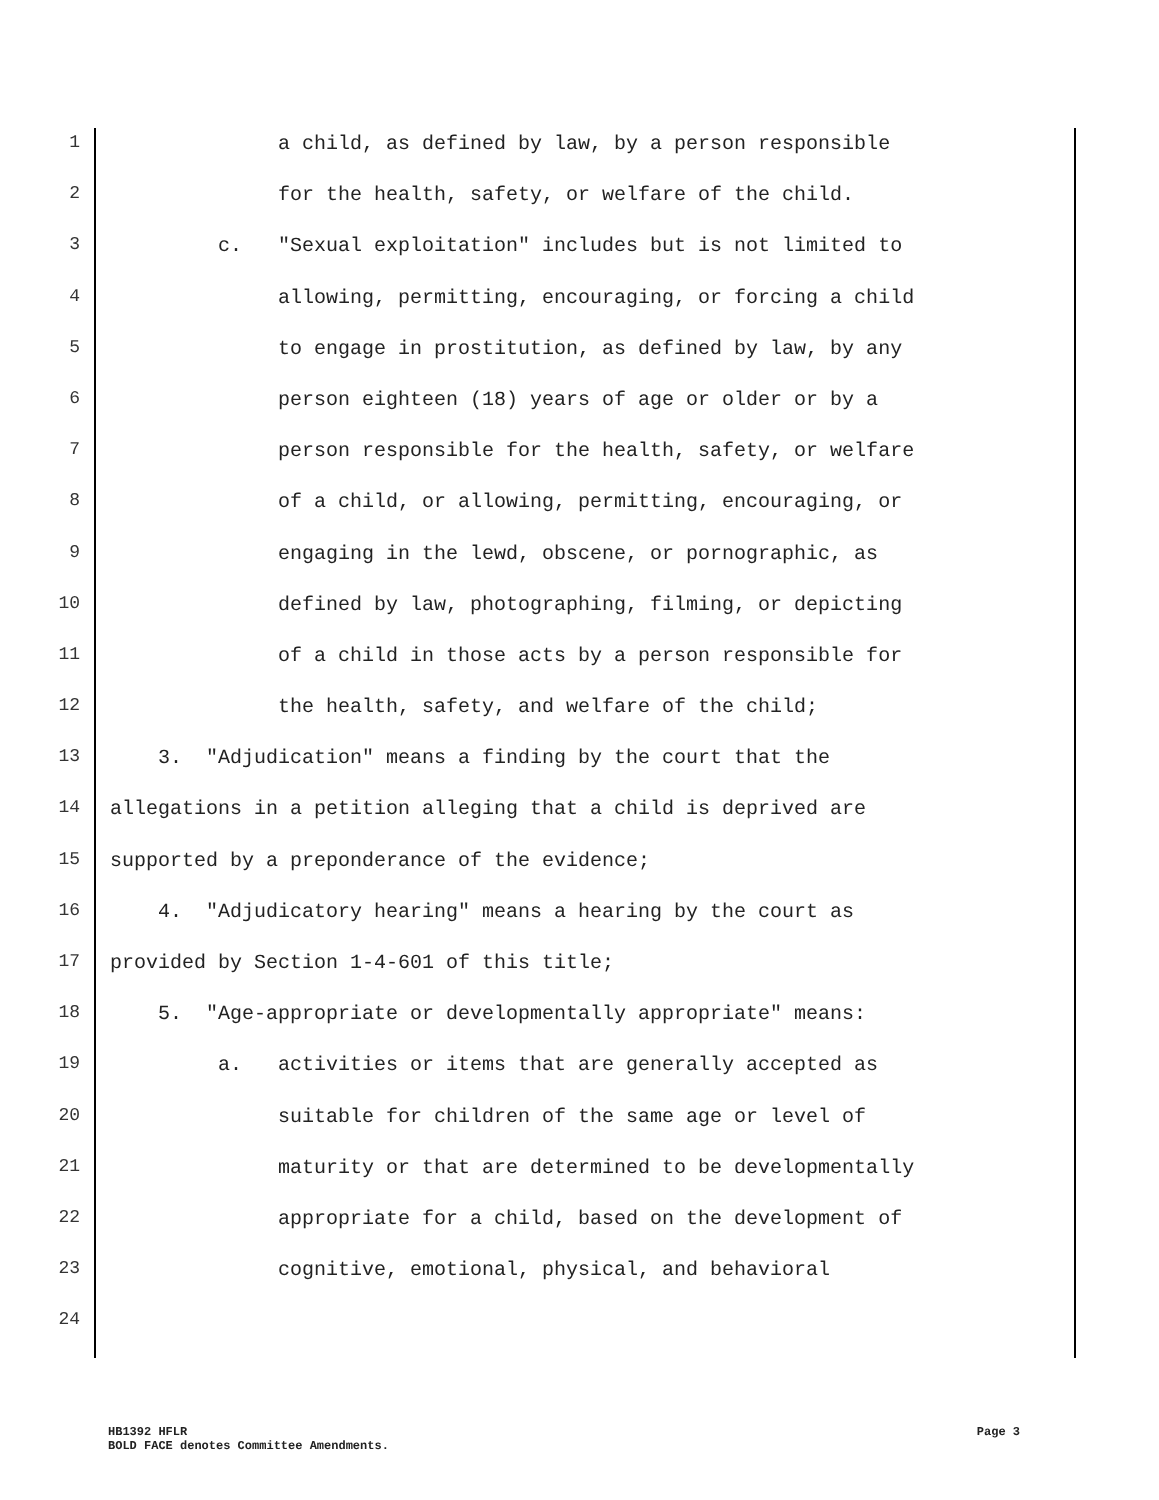1 a child, as defined by law, by a person responsible
2 for the health, safety, or welfare of the child.
3 c. "Sexual exploitation" includes but is not limited to
4 allowing, permitting, encouraging, or forcing a child
5 to engage in prostitution, as defined by law, by any
6 person eighteen (18) years of age or older or by a
7 person responsible for the health, safety, or welfare
8 of a child, or allowing, permitting, encouraging, or
9 engaging in the lewd, obscene, or pornographic, as
10 defined by law, photographing, filming, or depicting
11 of a child in those acts by a person responsible for
12 the health, safety, and welfare of the child;
13 3. "Adjudication" means a finding by the court that the
14 allegations in a petition alleging that a child is deprived are
15 supported by a preponderance of the evidence;
16 4. "Adjudicatory hearing" means a hearing by the court as
17 provided by Section 1-4-601 of this title;
18 5. "Age-appropriate or developmentally appropriate" means:
19 a. activities or items that are generally accepted as
20 suitable for children of the same age or level of
21 maturity or that are determined to be developmentally
22 appropriate for a child, based on the development of
23 cognitive, emotional, physical, and behavioral
24
HB1392 HFLR Page 3
BOLD FACE denotes Committee Amendments.